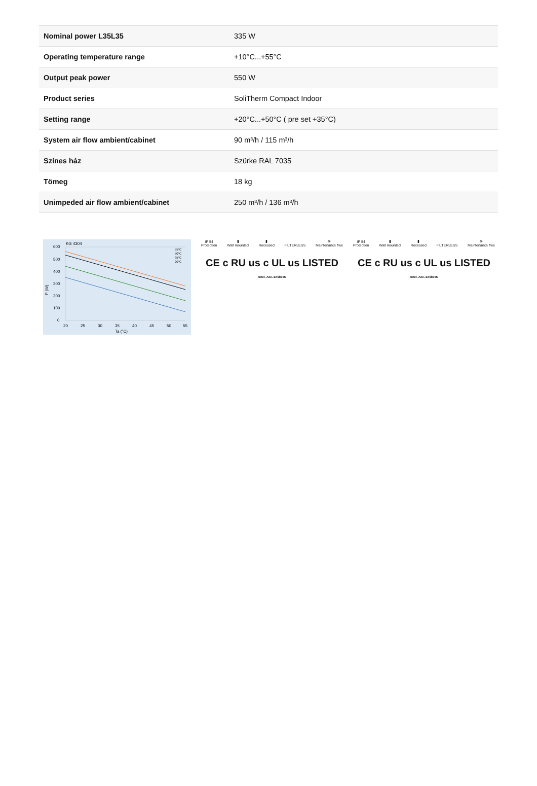| Nominal power L35L35 | 335 W |
| Operating temperature range | +10°C...+55°C |
| Output peak power | 550 W |
| Product series | SoliTherm Compact Indoor |
| Setting range | +20°C...+50°C ( pre set +35°C) |
| System air flow ambient/cabinet | 90 m³/h / 115 m³/h |
| Színes ház | Szürke RAL 7035 |
| Tömeg | 18 kg |
| Unimpeded air flow ambient/cabinet | 250 m³/h / 136 m³/h |
KG 4304
600
500
400
300
200
100
0
20
25
30
35
40
45
50
55
Ta (°C)
P (W)
55°C
50°C
35°C
20°C
IP 54
Protection
▮
Wall mounted
▮
Recessed
FILTERLESS
⊗
Maintenance free
CE c RU us c UL us LISTED Encl. Acc. E498756
IP 54
Protection
▮
Wall mounted
▮
Recessed
FILTERLESS
⊗
Maintenance free
CE c RU us c UL us LISTED Encl. Acc. E498756